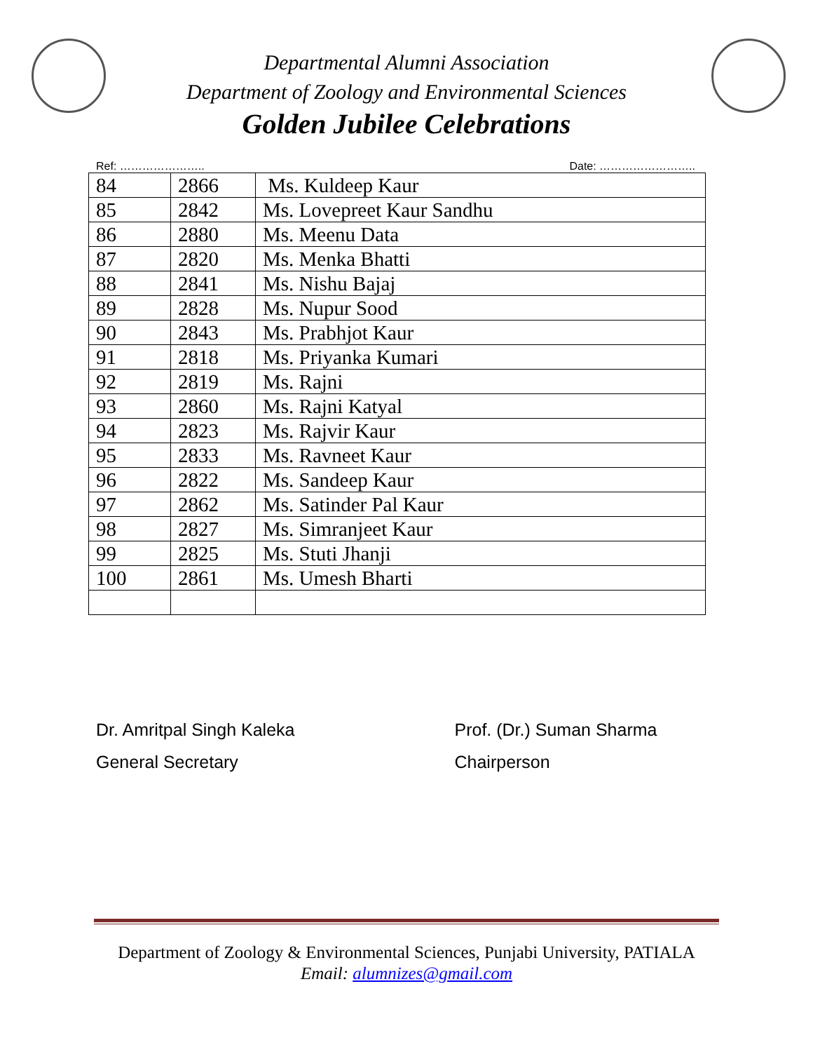Departmental Alumni Association
Department of Zoology and Environmental Sciences
Golden Jubilee Celebrations
Ref: ………………….. Date: ……………………..
| 84 | 2866 | Ms. Kuldeep Kaur |
| 85 | 2842 | Ms. Lovepreet Kaur Sandhu |
| 86 | 2880 | Ms. Meenu Data |
| 87 | 2820 | Ms. Menka Bhatti |
| 88 | 2841 | Ms. Nishu Bajaj |
| 89 | 2828 | Ms. Nupur Sood |
| 90 | 2843 | Ms. Prabhjot Kaur |
| 91 | 2818 | Ms. Priyanka Kumari |
| 92 | 2819 | Ms. Rajni |
| 93 | 2860 | Ms. Rajni Katyal |
| 94 | 2823 | Ms. Rajvir Kaur |
| 95 | 2833 | Ms. Ravneet Kaur |
| 96 | 2822 | Ms. Sandeep Kaur |
| 97 | 2862 | Ms. Satinder Pal Kaur |
| 98 | 2827 | Ms. Simranjeet Kaur |
| 99 | 2825 | Ms. Stuti Jhanji |
| 100 | 2861 | Ms. Umesh Bharti |
Dr. Amritpal Singh Kaleka
General Secretary
Prof. (Dr.) Suman Sharma
Chairperson
Department of Zoology & Environmental Sciences, Punjabi University, PATIALA
Email: alumnizes@gmail.com